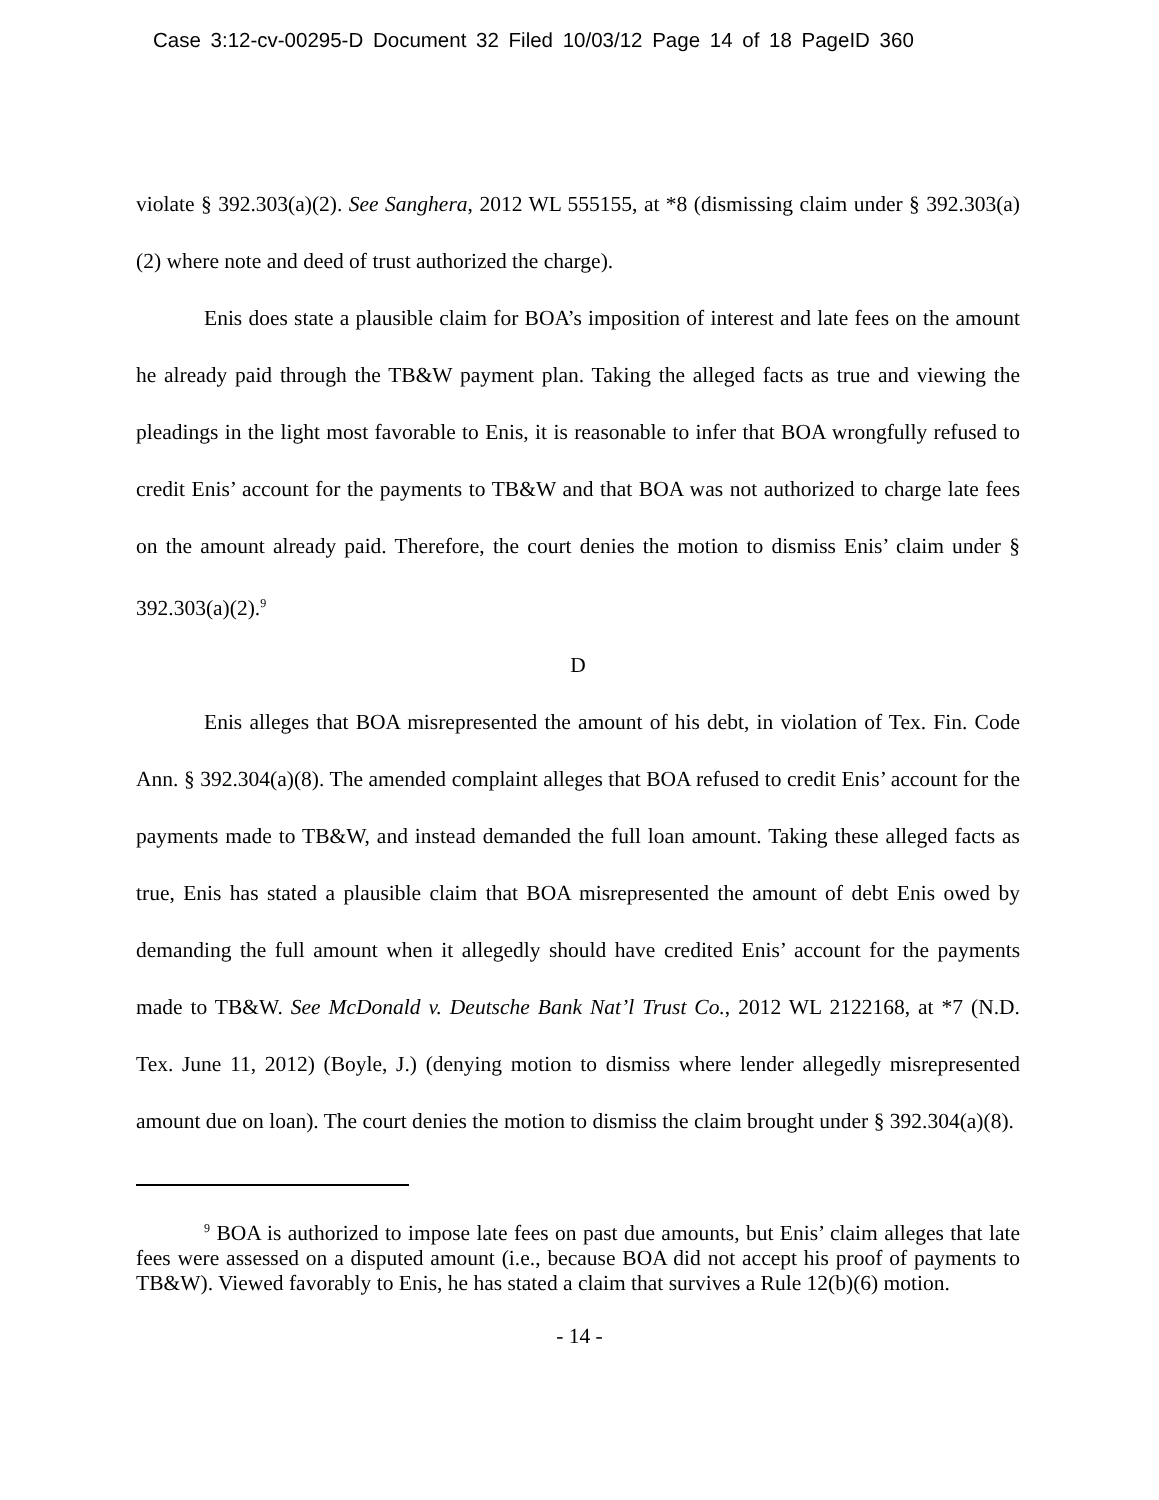Case 3:12-cv-00295-D Document 32 Filed 10/03/12 Page 14 of 18 PageID 360
violate § 392.303(a)(2). See Sanghera, 2012 WL 555155, at *8 (dismissing claim under § 392.303(a)(2) where note and deed of trust authorized the charge).
Enis does state a plausible claim for BOA’s imposition of interest and late fees on the amount he already paid through the TB&W payment plan. Taking the alleged facts as true and viewing the pleadings in the light most favorable to Enis, it is reasonable to infer that BOA wrongfully refused to credit Enis’ account for the payments to TB&W and that BOA was not authorized to charge late fees on the amount already paid. Therefore, the court denies the motion to dismiss Enis’ claim under § 392.303(a)(2).<sup>9</sup>
D
Enis alleges that BOA misrepresented the amount of his debt, in violation of Tex. Fin. Code Ann. § 392.304(a)(8). The amended complaint alleges that BOA refused to credit Enis’ account for the payments made to TB&W, and instead demanded the full loan amount. Taking these alleged facts as true, Enis has stated a plausible claim that BOA misrepresented the amount of debt Enis owed by demanding the full amount when it allegedly should have credited Enis’ account for the payments made to TB&W. See McDonald v. Deutsche Bank Nat’l Trust Co., 2012 WL 2122168, at *7 (N.D. Tex. June 11, 2012) (Boyle, J.) (denying motion to dismiss where lender allegedly misrepresented amount due on loan). The court denies the motion to dismiss the claim brought under § 392.304(a)(8).
<sup>9</sup> BOA is authorized to impose late fees on past due amounts, but Enis’ claim alleges that late fees were assessed on a disputed amount (i.e., because BOA did not accept his proof of payments to TB&W). Viewed favorably to Enis, he has stated a claim that survives a Rule 12(b)(6) motion.
- 14 -